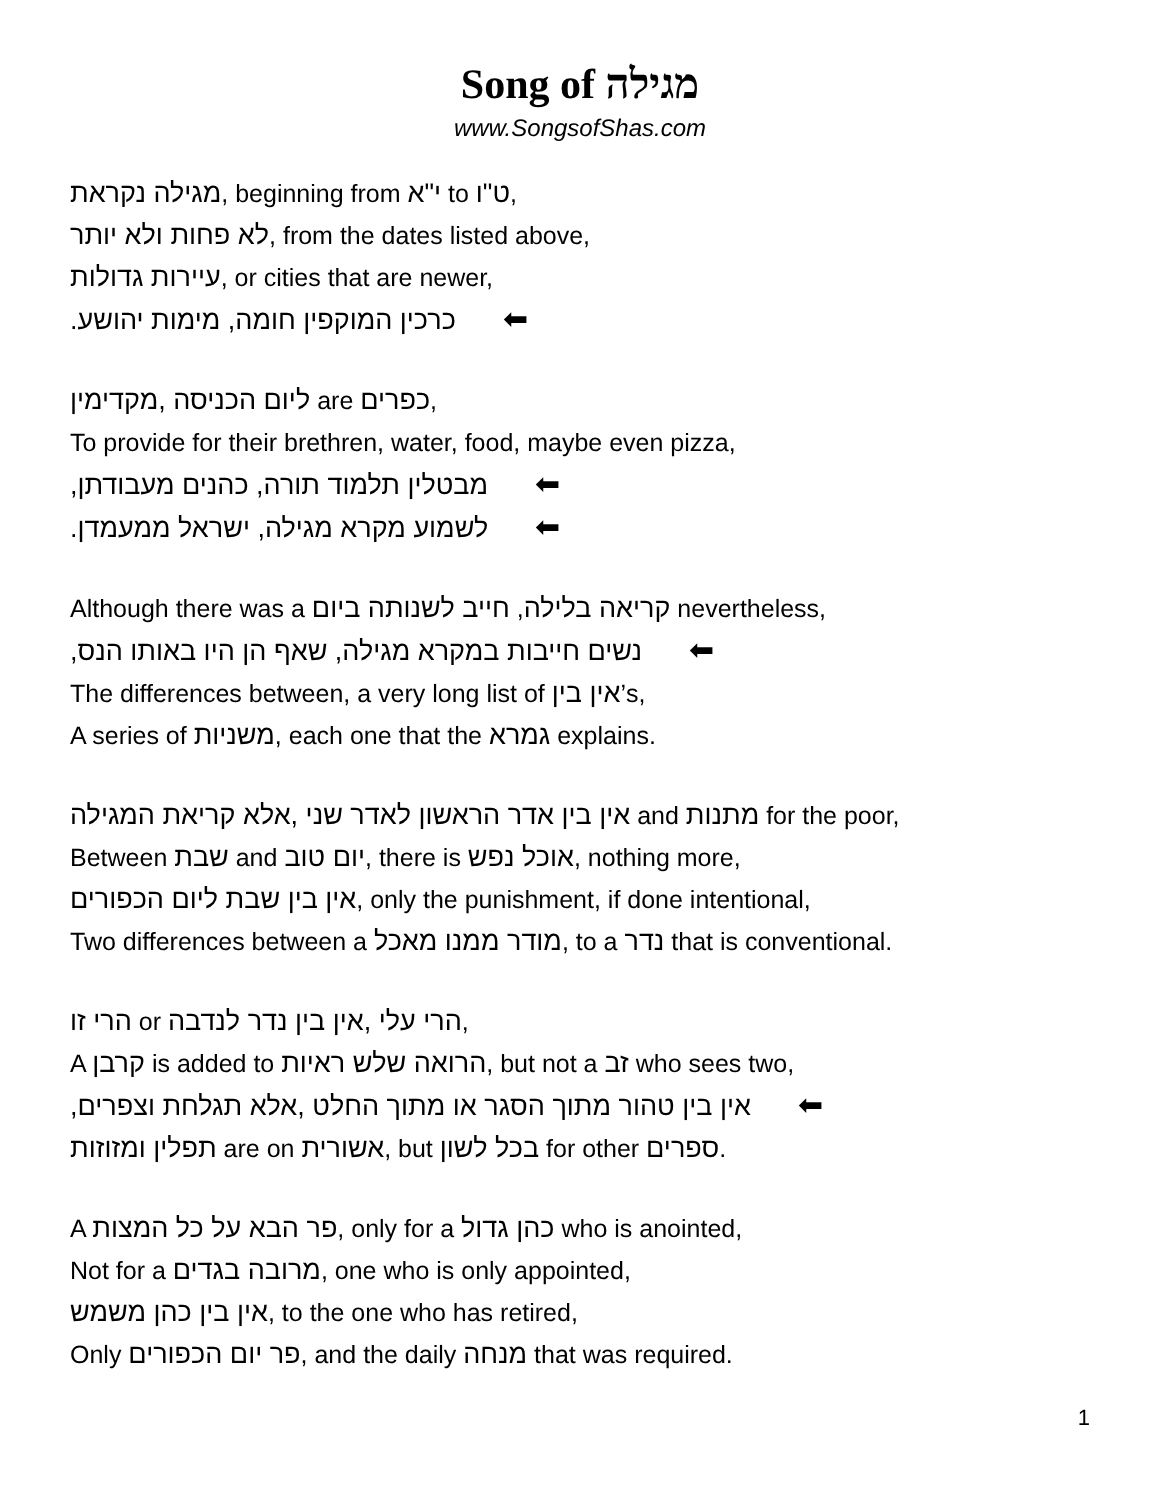Song of מגילה
www.SongsofShas.com
מגילה נקראת, beginning from י"א to ט"ו,
לא פחות ולא יותר, from the dates listed above,
עיירות גדולות, or cities that are newer,
כרכין המוקפין חומה, מימות יהושע. ⬅
ליום הכניסה ,מקדימין are כפרים,
To provide for their brethren, water, food, maybe even pizza,
מבטלין תלמוד תורה, כהנים מעבודתן, ⬅
לשמוע מקרא מגילה, ישראל ממעמדן. ⬅
Although there was a קריאה בלילה, חייב לשנותה ביום nevertheless,
נשים חייבות במקרא מגילה, שאף הן היו באותו הנס, ⬅
The differences between, a very long list of אין בין’s,
A series of משניות, each one that the גמרא explains.
אין בין אדר הראשון לאדר שני ,אלא קריאת המגילה and מתנות for the poor,
Between שבת and יום טוב, there is אוכל נפש, nothing more,
אין בין שבת ליום הכפורים, only the punishment, if done intentional,
Two differences between a מודר ממנו מאכל, to a נדר that is conventional.
הרי זו or הרי עלי ,אין בין נדר לנדבה,
A קרבן is added to הרואה שלש ראיות, but not a זב who sees two,
אין בין טהור מתוך הסגר או מתוך החלט ,אלא תגלחת וצפרים, ⬅
תפלין ומזוזות are on אשורית, but בכל לשון for other ספרים.
A פר הבא על כל המצות, only for a כהן גדול who is anointed,
Not for a מרובה בגדים, one who is only appointed,
אין בין כהן משמש, to the one who has retired,
Only פר יום הכפורים, and the daily מנחה that was required.
1